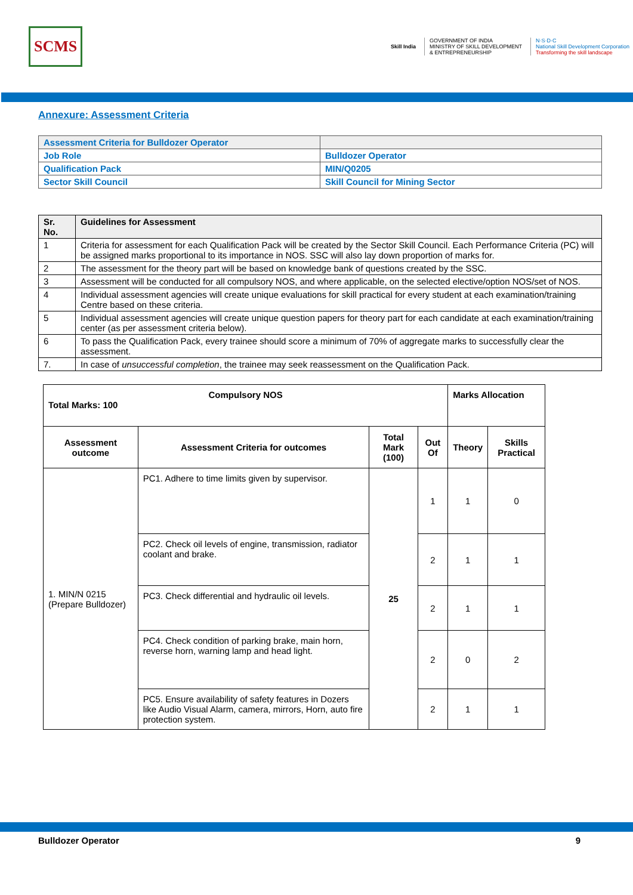SCMS
Skill India
GOVERNMENT OF INDIA
MINISTRY OF SKILL DEVELOPMENT
& ENTREPRENEURSHIP
N·S·D·C
National Skill Development Corporation
Transforming the skill landscape
Annexure: Assessment Criteria
| Assessment Criteria for Bulldozer Operator | |
| Job Role | Bulldozer Operator |
| Qualification Pack | MIN/Q0205 |
| Sector Skill Council | Skill Council for Mining Sector |
| Sr. No. | Guidelines for Assessment |
| --- | --- |
| 1 | Criteria for assessment for each Qualification Pack will be created by the Sector Skill Council. Each Performance Criteria (PC) will be assigned marks proportional to its importance in NOS. SSC will also lay down proportion of marks for. |
| 2 | The assessment for the theory part will be based on knowledge bank of questions created by the SSC. |
| 3 | Assessment will be conducted for all compulsory NOS, and where applicable, on the selected elective/option NOS/set of NOS. |
| 4 | Individual assessment agencies will create unique evaluations for skill practical for every student at each examination/training Centre based on these criteria. |
| 5 | Individual assessment agencies will create unique question papers for theory part for each candidate at each examination/training center (as per assessment criteria below). |
| 6 | To pass the Qualification Pack, every trainee should score a minimum of 70% of aggregate marks to successfully clear the assessment. |
| 7. | In case of unsuccessful completion , the trainee may seek reassessment on the Qualification Pack. |
| Compulsory NOS Total Marks: 100 | | | | Marks Allocation | |
| --- | --- | --- | --- | --- | --- |
| Assessment outcome | Assessment Criteria for outcomes | Total Mark (100) | Out Of | Theory | Skills Practical |
| 1. MIN/N 0215 (Prepare Bulldozer) | PC1. Adhere to time limits given by supervisor. | 25 | 1 | 1 | 0 |
| | PC2. Check oil levels of engine, transmission, radiator coolant and brake. | | 2 | 1 | 1 |
| | PC3. Check differential and hydraulic oil levels. | | 2 | 1 | 1 |
| | PC4. Check condition of parking brake, main horn, reverse horn, warning lamp and head light. | | 2 | 0 | 2 |
| | PC5. Ensure availability of safety features in Dozers like Audio Visual Alarm, camera, mirrors, Horn, auto fire protection system. | | 2 | 1 | 1 |
Bulldozer Operator 9